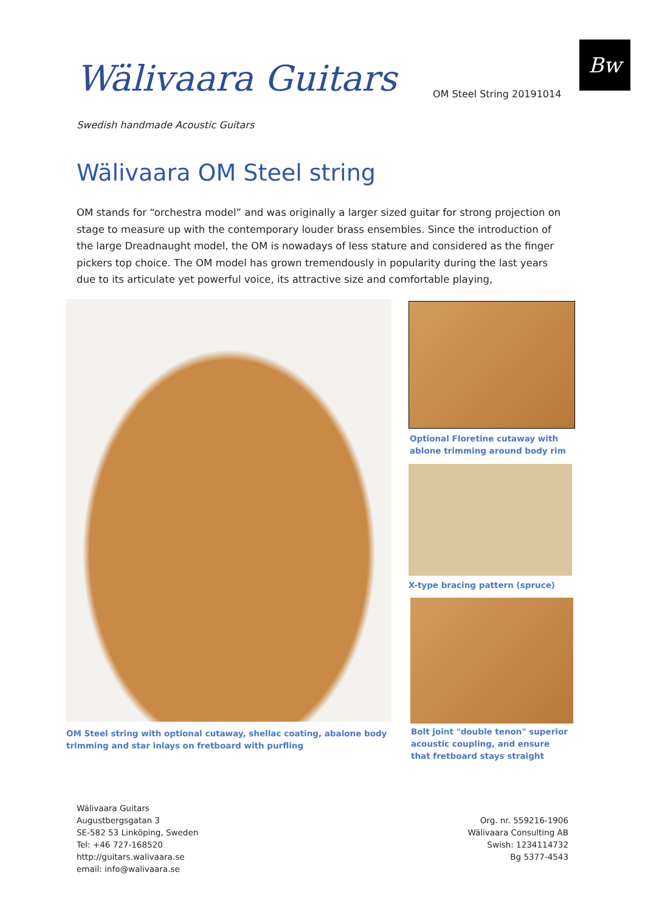Wälivaara Guitars OM Steel String 20191014
Bw
Swedish handmade Acoustic Guitars
Wälivaara OM Steel string
OM stands for “orchestra model” and was originally a larger sized guitar for strong projection on stage to measure up with the contemporary louder brass ensembles. Since the introduction of the large Dreadnaught model, the OM is nowadays of less stature and considered as the finger pickers top choice. The OM model has grown tremendously in popularity during the last years due to its articulate yet powerful voice, its attractive size and comfortable playing,
OM Steel string with optional cutaway, shellac coating, abalone body trimming and star inlays on fretboard with purfling
Optional Floretine cutaway with ablone trimming around body rim
X-type bracing pattern (spruce)
Bolt joint "double tenon" superior acoustic coupling, and ensure that fretboard stays straight
Wälivaara Guitars
Augustbergsgatan 3
SE-582 53 Linköping, Sweden
Tel: +46 727-168520
http://guitars.walivaara.se
email: info@walivaara.se
Org. nr. 559216-1906
Wälivaara Consulting AB
Swish: 1234114732
Bg 5377-4543